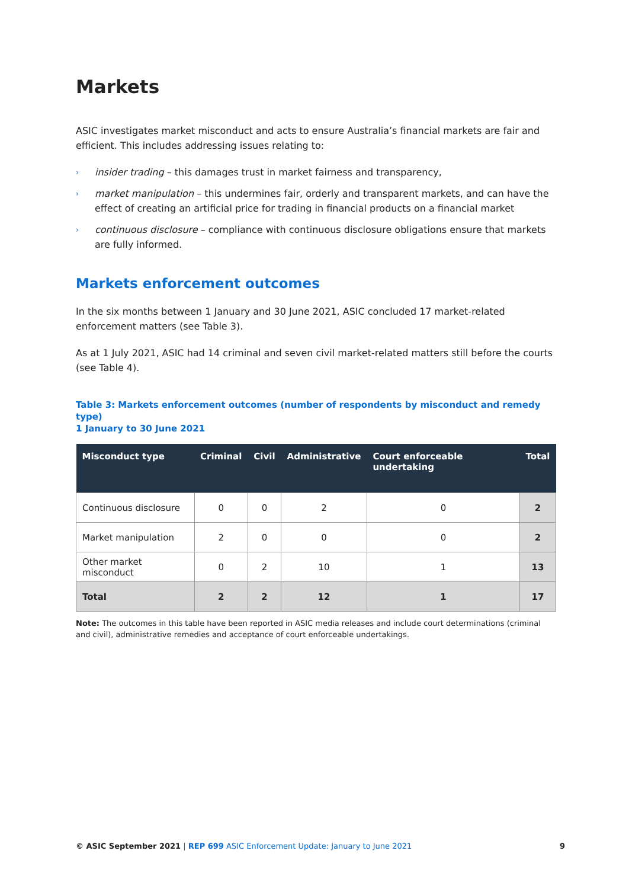Markets
ASIC investigates market misconduct and acts to ensure Australia’s financial markets are fair and efficient. This includes addressing issues relating to:
› insider trading – this damages trust in market fairness and transparency,
› market manipulation – this undermines fair, orderly and transparent markets, and can have the effect of creating an artificial price for trading in financial products on a financial market
› continuous disclosure – compliance with continuous disclosure obligations ensure that markets are fully informed.
Markets enforcement outcomes
In the six months between 1 January and 30 June 2021, ASIC concluded 17 market-related enforcement matters (see Table 3).
As at 1 July 2021, ASIC had 14 criminal and seven civil market-related matters still before the courts (see Table 4).
Table 3: Markets enforcement outcomes (number of respondents by misconduct and remedy type)
1 January to 30 June 2021
| Misconduct type | Criminal | Civil | Administrative | Court enforceable undertaking | Total |
| --- | --- | --- | --- | --- | --- |
| Continuous disclosure | 0 | 0 | 2 | 0 | 2 |
| Market manipulation | 2 | 0 | 0 | 0 | 2 |
| Other market misconduct | 0 | 2 | 10 | 1 | 13 |
| Total | 2 | 2 | 12 | 1 | 17 |
Note: The outcomes in this table have been reported in ASIC media releases and include court determinations (criminal and civil), administrative remedies and acceptance of court enforceable undertakings.
© ASIC September 2021 | REP 699 ASIC Enforcement Update: January to June 2021 9